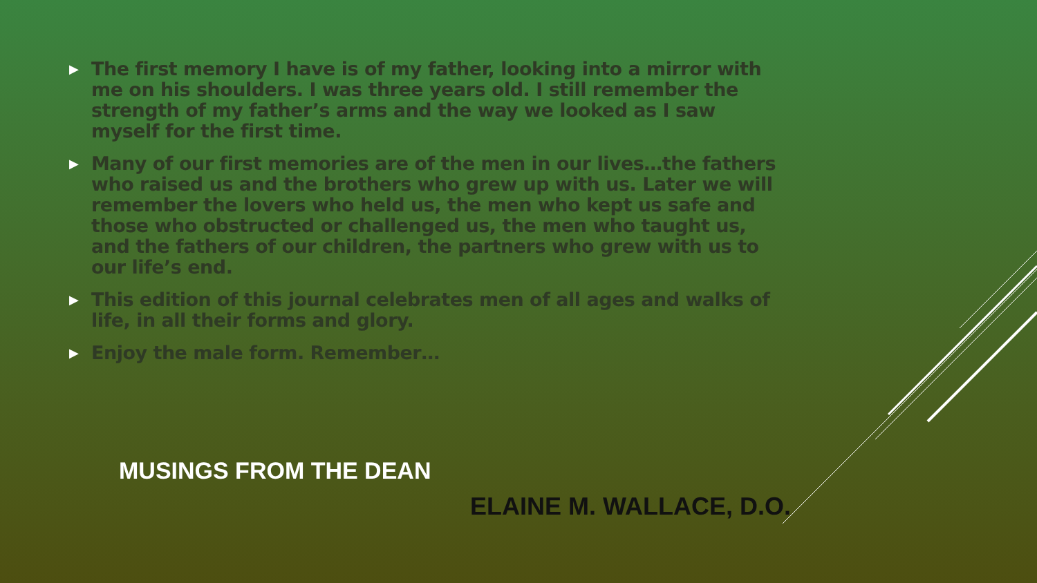▶ The first memory I have is of my father, looking into a mirror with me on his shoulders. I was three years old. I still remember the strength of my father’s arms and the way we looked as I saw myself for the first time.
▶ Many of our first memories are of the men in our lives…the fathers who raised us and the brothers who grew up with us. Later we will remember the lovers who held us, the men who kept us safe and those who obstructed or challenged us, the men who taught us, and the fathers of our children, the partners who grew with us to our life’s end.
▶ This edition of this journal celebrates men of all ages and walks of life, in all their forms and glory.
▶ Enjoy the male form. Remember…
MUSINGS FROM THE DEAN
ELAINE M. WALLACE, D.O.